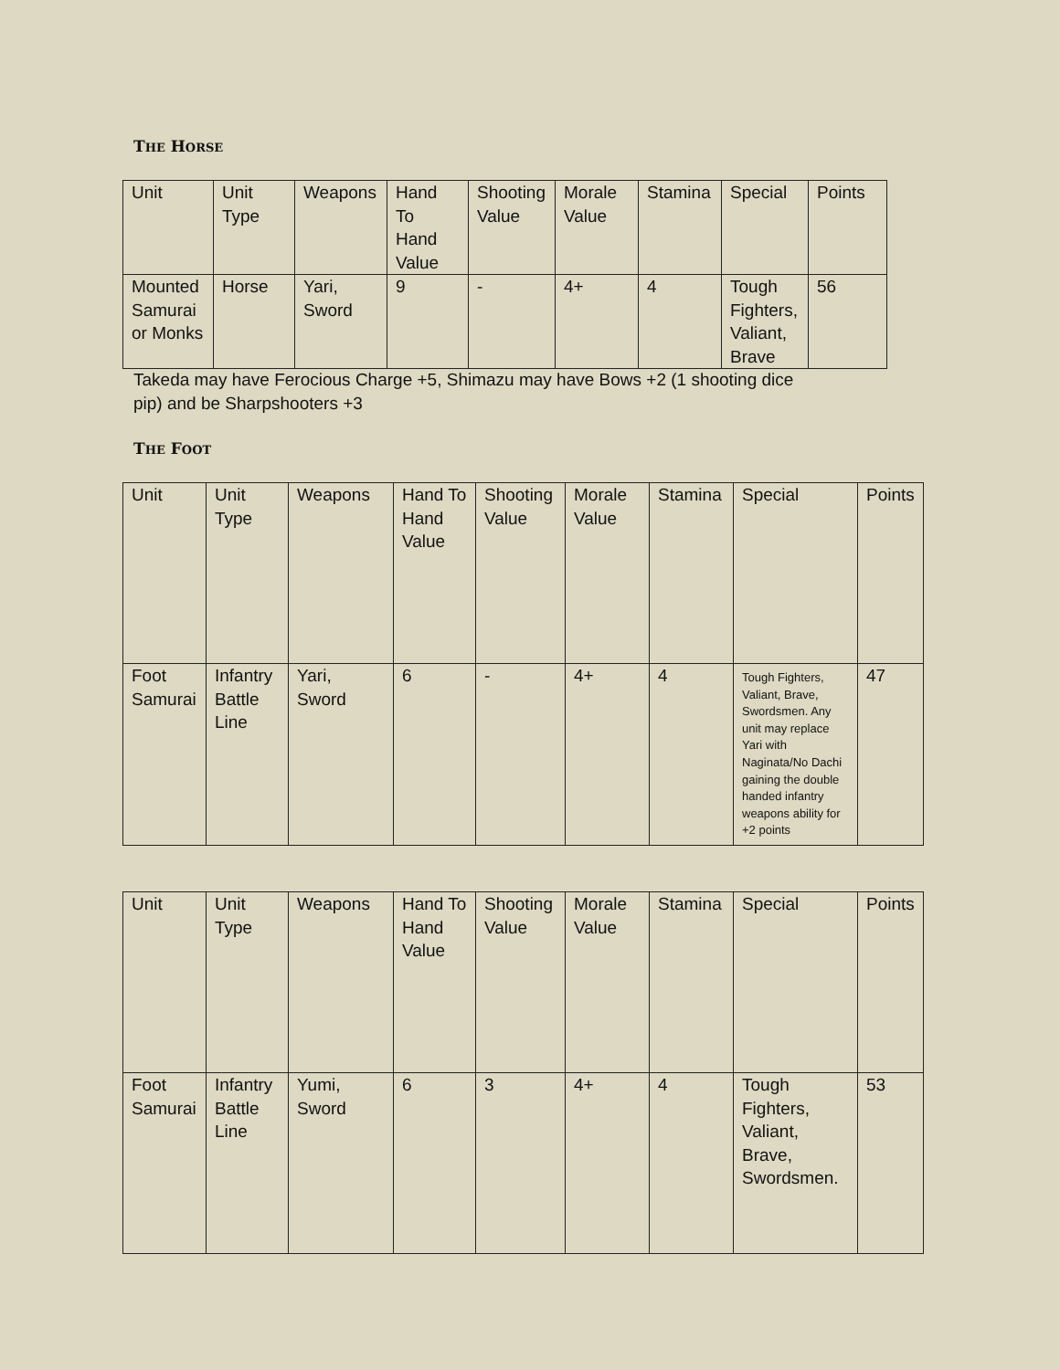THE HORSE
| Unit | Unit Type | Weapons | Hand To Hand Value | Shooting Value | Morale Value | Stamina | Special | Points |
| Mounted Samurai or Monks | Horse | Yari, Sword | 9 | - | 4+ | 4 | Tough Fighters, Valiant, Brave | 56 |
Takeda may have Ferocious Charge +5, Shimazu may have Bows +2 (1 shooting dice pip) and be Sharpshooters +3
THE FOOT
| Unit | Unit Type | Weapons | Hand To Hand Value | Shooting Value | Morale Value | Stamina | Special | Points |
| Foot Samurai | Infantry Battle Line | Yari, Sword | 6 | - | 4+ | 4 | Tough Fighters, Valiant, Brave, Swordsmen. Any unit may replace Yari with Naginata/No Dachi gaining the double handed infantry weapons ability for +2 points | 47 |
| Unit | Unit Type | Weapons | Hand To Hand Value | Shooting Value | Morale Value | Stamina | Special | Points |
| Foot Samurai | Infantry Battle Line | Yumi, Sword | 6 | 3 | 4+ | 4 | Tough Fighters, Valiant, Brave, Swordsmen. | 53 |